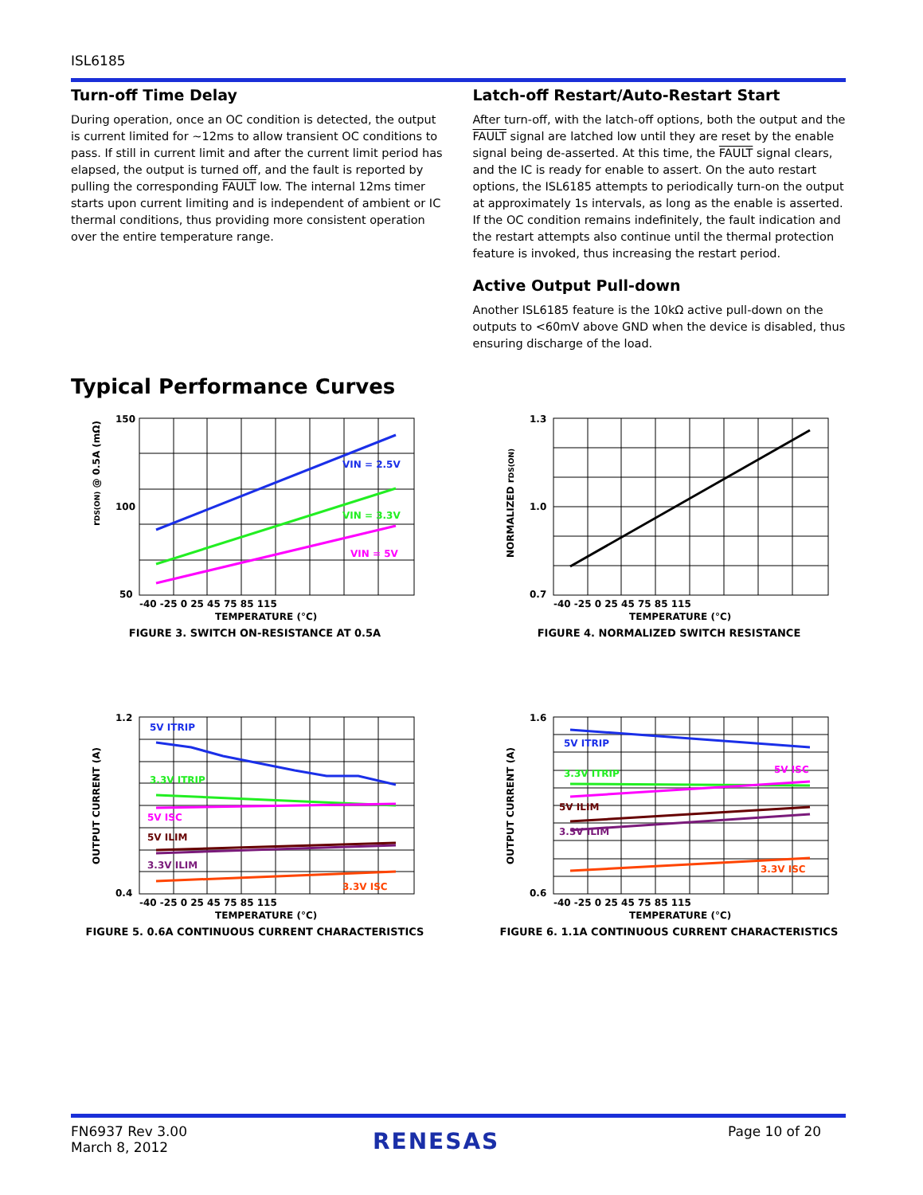ISL6185
Turn-off Time Delay
During operation, once an OC condition is detected, the output is current limited for ~12ms to allow transient OC conditions to pass. If still in current limit and after the current limit period has elapsed, the output is turned off, and the fault is reported by pulling the corresponding FAULT low. The internal 12ms timer starts upon current limiting and is independent of ambient or IC thermal conditions, thus providing more consistent operation over the entire temperature range.
Latch-off Restart/Auto-Restart Start
After turn-off, with the latch-off options, both the output and the FAULT signal are latched low until they are reset by the enable signal being de-asserted. At this time, the FAULT signal clears, and the IC is ready for enable to assert. On the auto restart options, the ISL6185 attempts to periodically turn-on the output at approximately 1s intervals, as long as the enable is asserted. If the OC condition remains indefinitely, the fault indication and the restart attempts also continue until the thermal protection feature is invoked, thus increasing the restart period.
Active Output Pull-down
Another ISL6185 feature is the 10kΩ active pull-down on the outputs to <60mV above GND when the device is disabled, thus ensuring discharge of the load.
Typical Performance Curves
rDS(ON) @ 0.5A (mΩ)
VIN = 2.5V
VIN = 3.3V
VIN = 5V
150
100
50
-40 -25 0 25 45 75 85 115
TEMPERATURE (°C)
FIGURE 3. SWITCH ON-RESISTANCE AT 0.5A
NORMALIZED rDS(ON)
1.3
1.0
0.7
-40 -25 0 25 45 75 85 115
TEMPERATURE (°C)
FIGURE 4. NORMALIZED SWITCH RESISTANCE
OUTPUT CURRENT (A)
5V ITRIP
3.3V ITRIP
5V ISC
5V ILIM
3.3V ILIM
3.3V ISC
1.2
0.4
-40 -25 0 25 45 75 85 115
TEMPERATURE (°C)
FIGURE 5. 0.6A CONTINUOUS CURRENT CHARACTERISTICS
OUTPUT CURRENT (A)
5V ITRIP
3.3V ITRIP
5V ISC
5V ILIM
3.3V ILIM
3.3V ISC
1.6
0.6
-40 -25 0 25 45 75 85 115
TEMPERATURE (°C)
FIGURE 6. 1.1A CONTINUOUS CURRENT CHARACTERISTICS
FN6937 Rev 3.00
March 8, 2012
RENESAS Page 10 of 20